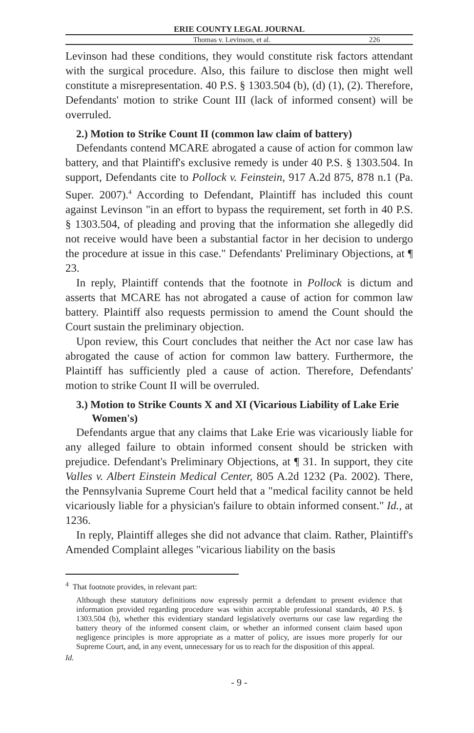ERIE COUNTY LEGAL JOURNAL
Thomas v. Levinson, et al. 226
Levinson had these conditions, they would constitute risk factors attendant with the surgical procedure. Also, this failure to disclose then might well constitute a misrepresentation. 40 P.S. § 1303.504 (b), (d) (1), (2). Therefore, Defendants' motion to strike Count III (lack of informed consent) will be overruled.
2.) Motion to Strike Count II (common law claim of battery)
Defendants contend MCARE abrogated a cause of action for common law battery, and that Plaintiff's exclusive remedy is under 40 P.S. § 1303.504. In support, Defendants cite to Pollock v. Feinstein, 917 A.2d 875, 878 n.1 (Pa. Super. 2007).<sup>4</sup> According to Defendant, Plaintiff has included this count against Levinson "in an effort to bypass the requirement, set forth in 40 P.S. § 1303.504, of pleading and proving that the information she allegedly did not receive would have been a substantial factor in her decision to undergo the procedure at issue in this case." Defendants' Preliminary Objections, at ¶ 23.
In reply, Plaintiff contends that the footnote in Pollock is dictum and asserts that MCARE has not abrogated a cause of action for common law battery. Plaintiff also requests permission to amend the Count should the Court sustain the preliminary objection.
Upon review, this Court concludes that neither the Act nor case law has abrogated the cause of action for common law battery. Furthermore, the Plaintiff has sufficiently pled a cause of action. Therefore, Defendants' motion to strike Count II will be overruled.
3.) Motion to Strike Counts X and XI (Vicarious Liability of Lake Erie Women's)
Defendants argue that any claims that Lake Erie was vicariously liable for any alleged failure to obtain informed consent should be stricken with prejudice. Defendant's Preliminary Objections, at ¶ 31. In support, they cite Valles v. Albert Einstein Medical Center, 805 A.2d 1232 (Pa. 2002). There, the Pennsylvania Supreme Court held that a "medical facility cannot be held vicariously liable for a physician's failure to obtain informed consent." Id., at 1236.
In reply, Plaintiff alleges she did not advance that claim. Rather, Plaintiff's Amended Complaint alleges "vicarious liability on the basis
<sup>4</sup> That footnote provides, in relevant part:
Although these statutory definitions now expressly permit a defendant to present evidence that information provided regarding procedure was within acceptable professional standards, 40 P.S. § 1303.504 (b), whether this evidentiary standard legislatively overturns our case law regarding the battery theory of the informed consent claim, or whether an informed consent claim based upon negligence principles is more appropriate as a matter of policy, are issues more properly for our Supreme Court, and, in any event, unnecessary for us to reach for the disposition of this appeal.
Id.
- 9 -